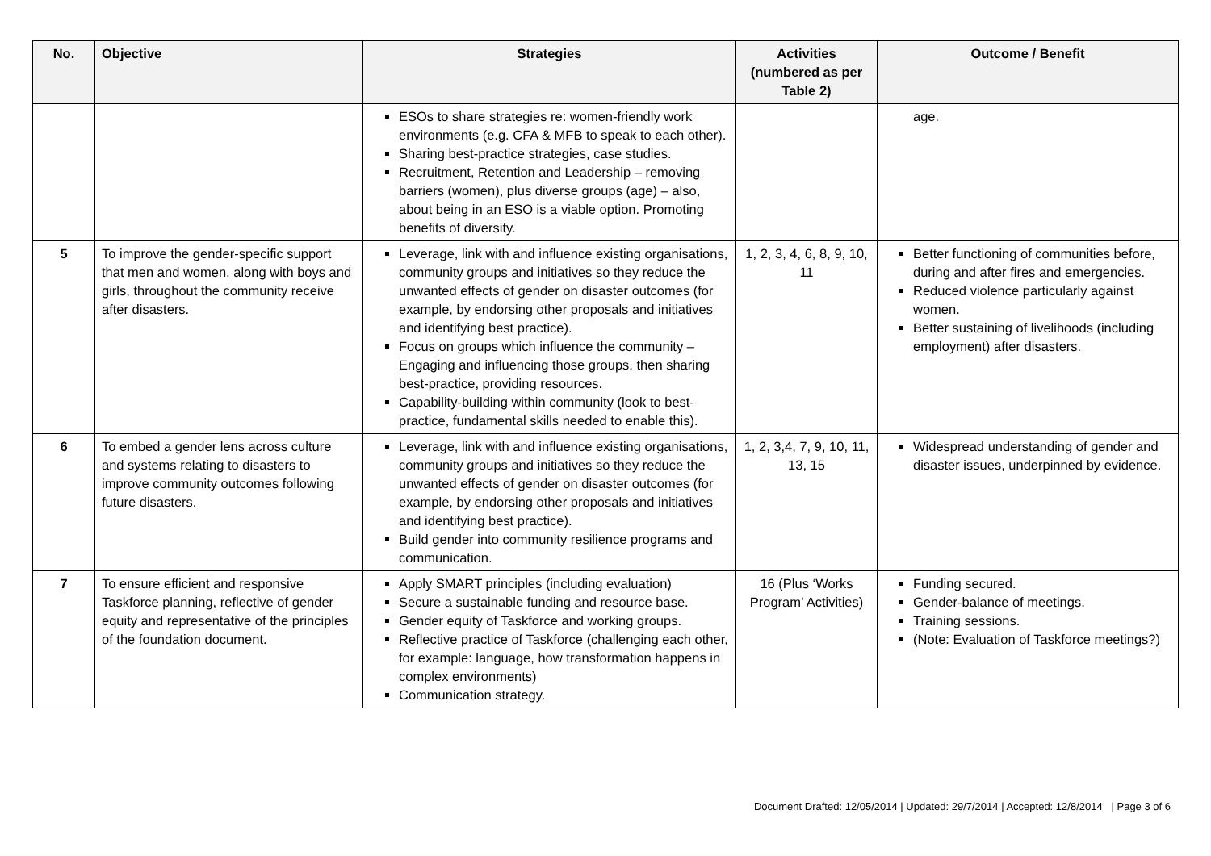| No. | Objective | Strategies | Activities (numbered as per Table 2) | Outcome / Benefit |
| --- | --- | --- | --- | --- |
| | | ESOs to share strategies re: women-friendly work environments (e.g. CFA & MFB to speak to each other). Sharing best-practice strategies, case studies. Recruitment, Retention and Leadership – removing barriers (women), plus diverse groups (age) – also, about being in an ESO is a viable option. Promoting benefits of diversity. | | age. |
| 5 | To improve the gender-specific support that men and women, along with boys and girls, throughout the community receive after disasters. | Leverage, link with and influence existing organisations, community groups and initiatives so they reduce the unwanted effects of gender on disaster outcomes (for example, by endorsing other proposals and initiatives and identifying best practice). Focus on groups which influence the community – Engaging and influencing those groups, then sharing best-practice, providing resources. Capability-building within community (look to best-practice, fundamental skills needed to enable this). | 1, 2, 3, 4, 6, 8, 9, 10, 11 | Better functioning of communities before, during and after fires and emergencies. Reduced violence particularly against women. Better sustaining of livelihoods (including employment) after disasters. |
| 6 | To embed a gender lens across culture and systems relating to disasters to improve community outcomes following future disasters. | Leverage, link with and influence existing organisations, community groups and initiatives so they reduce the unwanted effects of gender on disaster outcomes (for example, by endorsing other proposals and initiatives and identifying best practice). Build gender into community resilience programs and communication. | 1, 2, 3,4, 7, 9, 10, 11, 13, 15 | Widespread understanding of gender and disaster issues, underpinned by evidence. |
| 7 | To ensure efficient and responsive Taskforce planning, reflective of gender equity and representative of the principles of the foundation document. | Apply SMART principles (including evaluation) Secure a sustainable funding and resource base. Gender equity of Taskforce and working groups. Reflective practice of Taskforce (challenging each other, for example: language, how transformation happens in complex environments) Communication strategy. | 16 (Plus ‘Works Program’ Activities) | Funding secured. Gender-balance of meetings. Training sessions. (Note: Evaluation of Taskforce meetings?) |
Document Drafted: 12/05/2014 | Updated: 29/7/2014 | Accepted: 12/8/2014 | Page 3 of 6